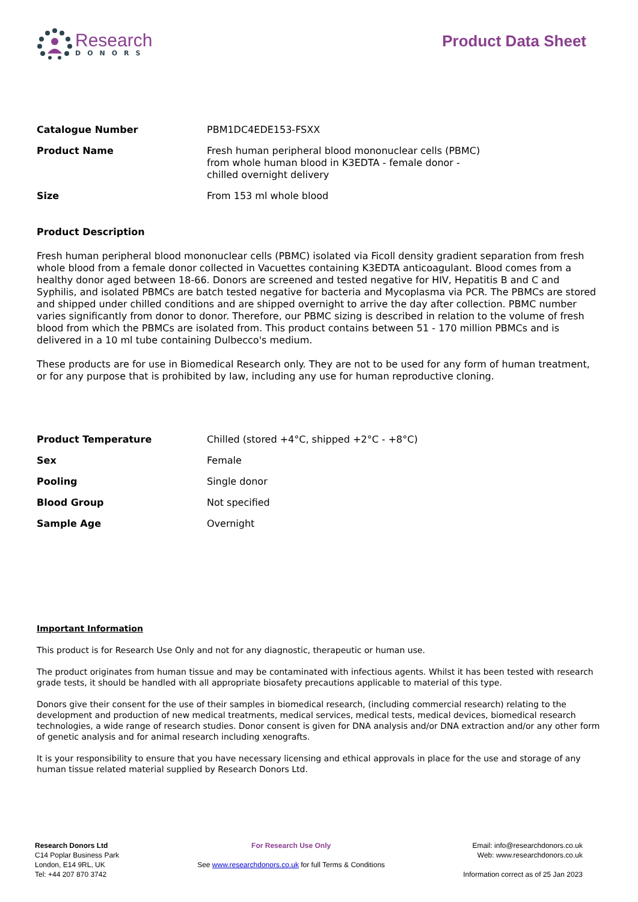Research
DONORS
Product Data Sheet
| Catalogue Number | PBM1DC4EDE153-FSXX |
| Product Name | Fresh human peripheral blood mononuclear cells (PBMC) from whole human blood in K3EDTA - female donor - chilled overnight delivery |
| Size | From 153 ml whole blood |
Product Description
Fresh human peripheral blood mononuclear cells (PBMC) isolated via Ficoll density gradient separation from fresh whole blood from a female donor collected in Vacuettes containing K3EDTA anticoagulant. Blood comes from a healthy donor aged between 18-66. Donors are screened and tested negative for HIV, Hepatitis B and C and Syphilis, and isolated PBMCs are batch tested negative for bacteria and Mycoplasma via PCR. The PBMCs are stored and shipped under chilled conditions and are shipped overnight to arrive the day after collection. PBMC number varies significantly from donor to donor. Therefore, our PBMC sizing is described in relation to the volume of fresh blood from which the PBMCs are isolated from. This product contains between 51 - 170 million PBMCs and is delivered in a 10 ml tube containing Dulbecco's medium.
These products are for use in Biomedical Research only. They are not to be used for any form of human treatment, or for any purpose that is prohibited by law, including any use for human reproductive cloning.
| Product Temperature | Chilled (stored +4°C, shipped +2°C - +8°C) |
| Sex | Female |
| Pooling | Single donor |
| Blood Group | Not specified |
| Sample Age | Overnight |
Important Information
This product is for Research Use Only and not for any diagnostic, therapeutic or human use.
The product originates from human tissue and may be contaminated with infectious agents. Whilst it has been tested with research grade tests, it should be handled with all appropriate biosafety precautions applicable to material of this type.
Donors give their consent for the use of their samples in biomedical research, (including commercial research) relating to the development and production of new medical treatments, medical services, medical tests, medical devices, biomedical research technologies, a wide range of research studies. Donor consent is given for DNA analysis and/or DNA extraction and/or any other form of genetic analysis and for animal research including xenografts.
It is your responsibility to ensure that you have necessary licensing and ethical approvals in place for the use and storage of any human tissue related material supplied by Research Donors Ltd.
Research Donors Ltd
C14 Poplar Business Park
London, E14 9RL, UK
Tel: +44 207 870 3742
For Research Use Only
See www.researchdonors.co.uk for full Terms & Conditions
Email: info@researchdonors.co.uk
Web: www.researchdonors.co.uk
Information correct as of 25 Jan 2023